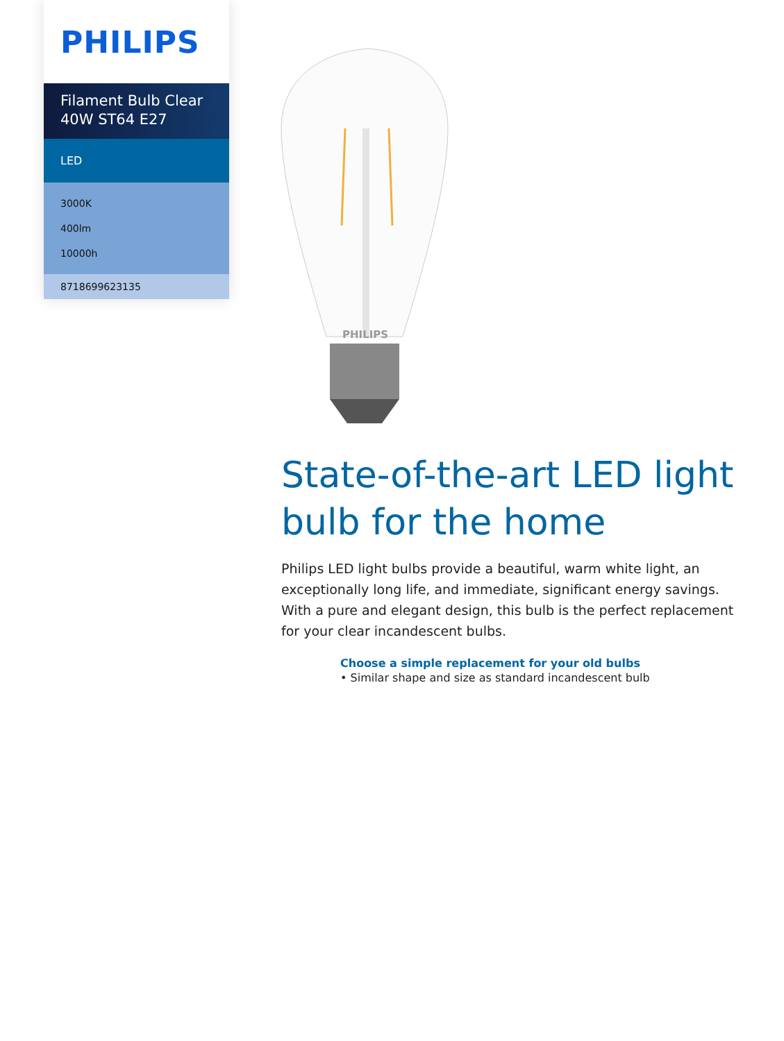PHILIPS
Filament Bulb Clear
40W ST64 E27
LED
3000K
400lm
10000h
8718699623135
PHILIPS
State-of-the-art LED light bulb for the home
Philips LED light bulbs provide a beautiful, warm white light, an exceptionally long life, and immediate, significant energy savings. With a pure and elegant design, this bulb is the perfect replacement for your clear incandescent bulbs.
Choose a simple replacement for your old bulbs
• Similar shape and size as standard incandescent bulb